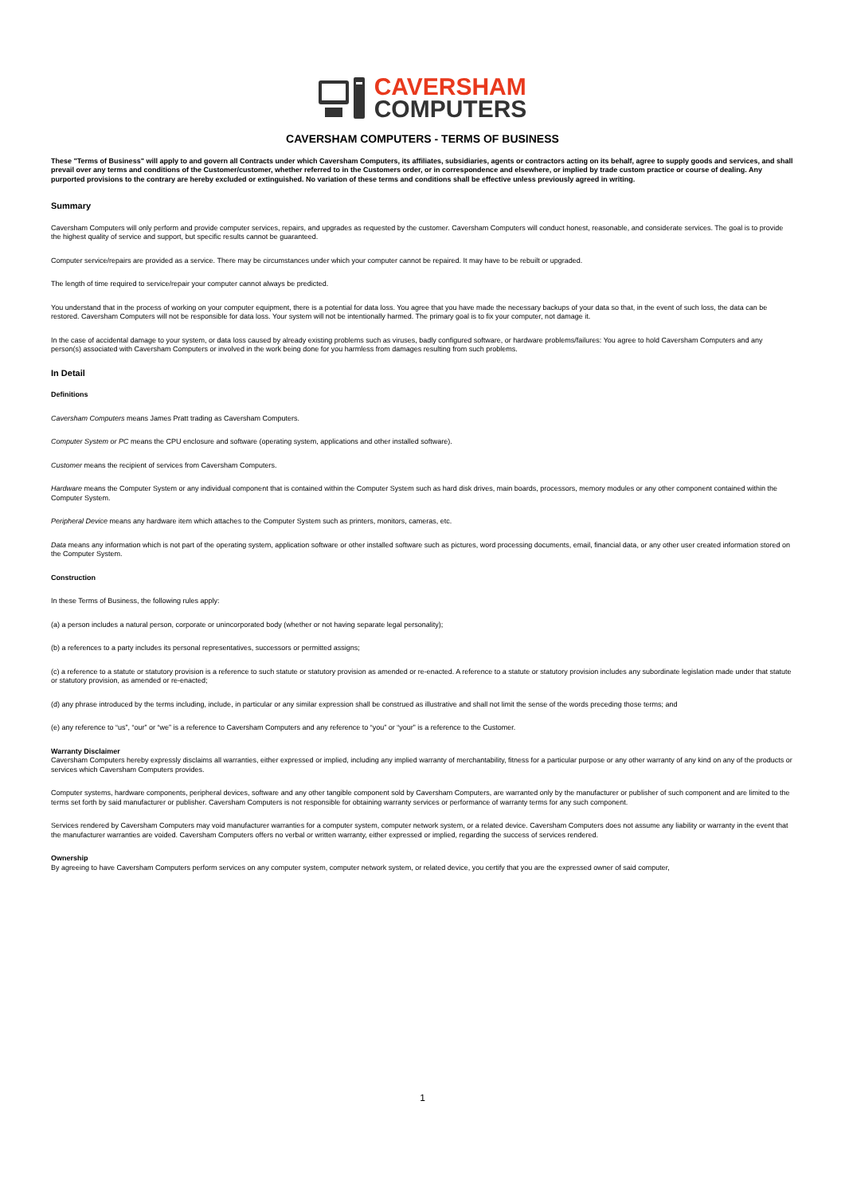CAVERSHAM
COMPUTERS
CAVERSHAM COMPUTERS - TERMS OF BUSINESS
These "Terms of Business" will apply to and govern all Contracts under which Caversham Computers, its affiliates, subsidiaries, agents or contractors acting on its behalf, agree to supply goods and services, and shall prevail over any terms and conditions of the Customer/customer, whether referred to in the Customers order, or in correspondence and elsewhere, or implied by trade custom practice or course of dealing. Any purported provisions to the contrary are hereby excluded or extinguished. No variation of these terms and conditions shall be effective unless previously agreed in writing.
Summary
Caversham Computers will only perform and provide computer services, repairs, and upgrades as requested by the customer. Caversham Computers will conduct honest, reasonable, and considerate services. The goal is to provide the highest quality of service and support, but specific results cannot be guaranteed.
Computer service/repairs are provided as a service. There may be circumstances under which your computer cannot be repaired. It may have to be rebuilt or upgraded.
The length of time required to service/repair your computer cannot always be predicted.
You understand that in the process of working on your computer equipment, there is a potential for data loss. You agree that you have made the necessary backups of your data so that, in the event of such loss, the data can be restored. Caversham Computers will not be responsible for data loss. Your system will not be intentionally harmed. The primary goal is to fix your computer, not damage it.
In the case of accidental damage to your system, or data loss caused by already existing problems such as viruses, badly configured software, or hardware problems/failures: You agree to hold Caversham Computers and any person(s) associated with Caversham Computers or involved in the work being done for you harmless from damages resulting from such problems.
In Detail
Definitions
Caversham Computers means James Pratt trading as Caversham Computers.
Computer System or PC means the CPU enclosure and software (operating system, applications and other installed software).
Customer means the recipient of services from Caversham Computers.
Hardware means the Computer System or any individual component that is contained within the Computer System such as hard disk drives, main boards, processors, memory modules or any other component contained within the Computer System.
Peripheral Device means any hardware item which attaches to the Computer System such as printers, monitors, cameras, etc.
Data means any information which is not part of the operating system, application software or other installed software such as pictures, word processing documents, email, financial data, or any other user created information stored on the Computer System.
Construction
In these Terms of Business, the following rules apply:
(a) a person includes a natural person, corporate or unincorporated body (whether or not having separate legal personality);
(b) a references to a party includes its personal representatives, successors or permitted assigns;
(c) a reference to a statute or statutory provision is a reference to such statute or statutory provision as amended or re-enacted. A reference to a statute or statutory provision includes any subordinate legislation made under that statute or statutory provision, as amended or re-enacted;
(d) any phrase introduced by the terms including, include, in particular or any similar expression shall be construed as illustrative and shall not limit the sense of the words preceding those terms; and
(e) any reference to “us”, “our” or “we” is a reference to Caversham Computers and any reference to “you” or “your” is a reference to the Customer.
Warranty Disclaimer
Caversham Computers hereby expressly disclaims all warranties, either expressed or implied, including any implied warranty of merchantability, fitness for a particular purpose or any other warranty of any kind on any of the products or services which Caversham Computers provides.
Computer systems, hardware components, peripheral devices, software and any other tangible component sold by Caversham Computers, are warranted only by the manufacturer or publisher of such component and are limited to the terms set forth by said manufacturer or publisher. Caversham Computers is not responsible for obtaining warranty services or performance of warranty terms for any such component.
Services rendered by Caversham Computers may void manufacturer warranties for a computer system, computer network system, or a related device. Caversham Computers does not assume any liability or warranty in the event that the manufacturer warranties are voided. Caversham Computers offers no verbal or written warranty, either expressed or implied, regarding the success of services rendered.
Ownership
By agreeing to have Caversham Computers perform services on any computer system, computer network system, or related device, you certify that you are the expressed owner of said computer,
1